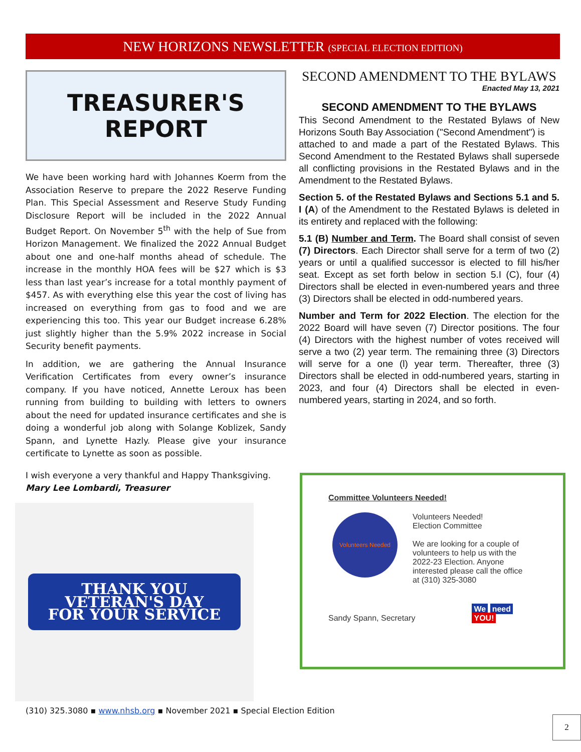NEW HORIZONS NEWSLETTER (SPECIAL ELECTION EDITION)
TREASURER'S
REPORT
We have been working hard with Johannes Koerm from the Association Reserve to prepare the 2022 Reserve Funding Plan. This Special Assessment and Reserve Study Funding Disclosure Report will be included in the 2022 Annual Budget Report. On November 5<sup>th</sup> with the help of Sue from Horizon Management. We finalized the 2022 Annual Budget about one and one-half months ahead of schedule. The increase in the monthly HOA fees will be $27 which is $3 less than last year’s increase for a total monthly payment of $457. As with everything else this year the cost of living has increased on everything from gas to food and we are experiencing this too. This year our Budget increase 6.28% just slightly higher than the 5.9% 2022 increase in Social Security benefit payments.
In addition, we are gathering the Annual Insurance Verification Certificates from every owner’s insurance company. If you have noticed, Annette Leroux has been running from building to building with letters to owners about the need for updated insurance certificates and she is doing a wonderful job along with Solange Koblizek, Sandy Spann, and Lynette Hazly. Please give your insurance certificate to Lynette as soon as possible.
I wish everyone a very thankful and Happy Thanksgiving.
Mary Lee Lombardi, Treasurer
THANK YOU
VETERAN'S DAY
FOR YOUR SERVICE
SECOND AMENDMENT TO THE BYLAWS
Enacted May 13, 2021
SECOND AMENDMENT TO THE BYLAWS
This Second Amendment to the Restated Bylaws of New Horizons South Bay Association ("Second Amendment") is
attached to and made a part of the Restated Bylaws. This Second Amendment to the Restated Bylaws shall supersede all conflicting provisions in the Restated Bylaws and in the Amendment to the Restated Bylaws.
Section 5. of the Restated Bylaws and Sections 5.1 and 5. I (A) of the Amendment to the Restated Bylaws is deleted in its entirety and replaced with the following:
5.1 (B) Number and Term. The Board shall consist of seven (7) Directors. Each Director shall serve for a term of two (2) years or until a qualified successor is elected to fill his/her seat. Except as set forth below in section 5.I (C), four (4) Directors shall be elected in even-numbered years and three (3) Directors shall be elected in odd-numbered years.
Number and Term for 2022 Election. The election for the 2022 Board will have seven (7) Director positions. The four (4) Directors with the highest number of votes received will serve a two (2) year term. The remaining three (3) Directors will serve for a one (l) year term. Thereafter, three (3) Directors shall be elected in odd-numbered years, starting in 2023, and four (4) Directors shall be elected in even-numbered years, starting in 2024, and so forth.
Committee Volunteers Needed!
Volunteers Needed
Volunteers Needed!
Election Committee
We are looking for a couple of
volunteers to help us with the
2022-23 Election. Anyone
interested please call the office
at (310) 325-3080
Sandy Spann, Secretary
We need
YOU!
(310) 325.3080 ▪ www.nhsb.org ▪ November 2021 ▪ Special Election Edition
2